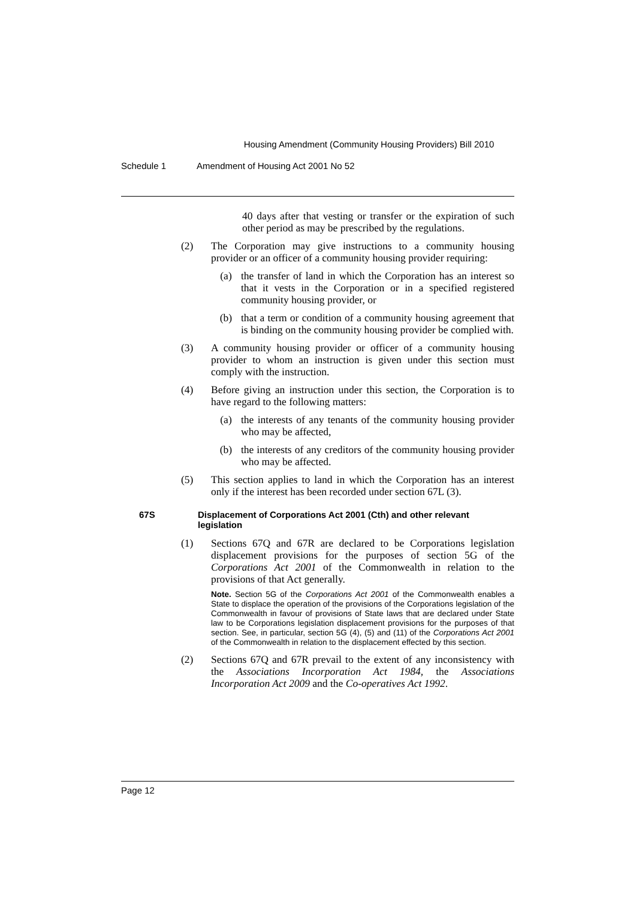Housing Amendment (Community Housing Providers) Bill 2010
Schedule 1 Amendment of Housing Act 2001 No 52
40 days after that vesting or transfer or the expiration of such other period as may be prescribed by the regulations.
(2) The Corporation may give instructions to a community housing provider or an officer of a community housing provider requiring:
(a) the transfer of land in which the Corporation has an interest so that it vests in the Corporation or in a specified registered community housing provider, or
(b) that a term or condition of a community housing agreement that is binding on the community housing provider be complied with.
(3) A community housing provider or officer of a community housing provider to whom an instruction is given under this section must comply with the instruction.
(4) Before giving an instruction under this section, the Corporation is to have regard to the following matters:
(a) the interests of any tenants of the community housing provider who may be affected,
(b) the interests of any creditors of the community housing provider who may be affected.
(5) This section applies to land in which the Corporation has an interest only if the interest has been recorded under section 67L (3).
67S Displacement of Corporations Act 2001 (Cth) and other relevant legislation
(1) Sections 67Q and 67R are declared to be Corporations legislation displacement provisions for the purposes of section 5G of the Corporations Act 2001 of the Commonwealth in relation to the provisions of that Act generally.
Note. Section 5G of the Corporations Act 2001 of the Commonwealth enables a State to displace the operation of the provisions of the Corporations legislation of the Commonwealth in favour of provisions of State laws that are declared under State law to be Corporations legislation displacement provisions for the purposes of that section. See, in particular, section 5G (4), (5) and (11) of the Corporations Act 2001 of the Commonwealth in relation to the displacement effected by this section.
(2) Sections 67Q and 67R prevail to the extent of any inconsistency with the Associations Incorporation Act 1984, the Associations Incorporation Act 2009 and the Co-operatives Act 1992.
Page 12